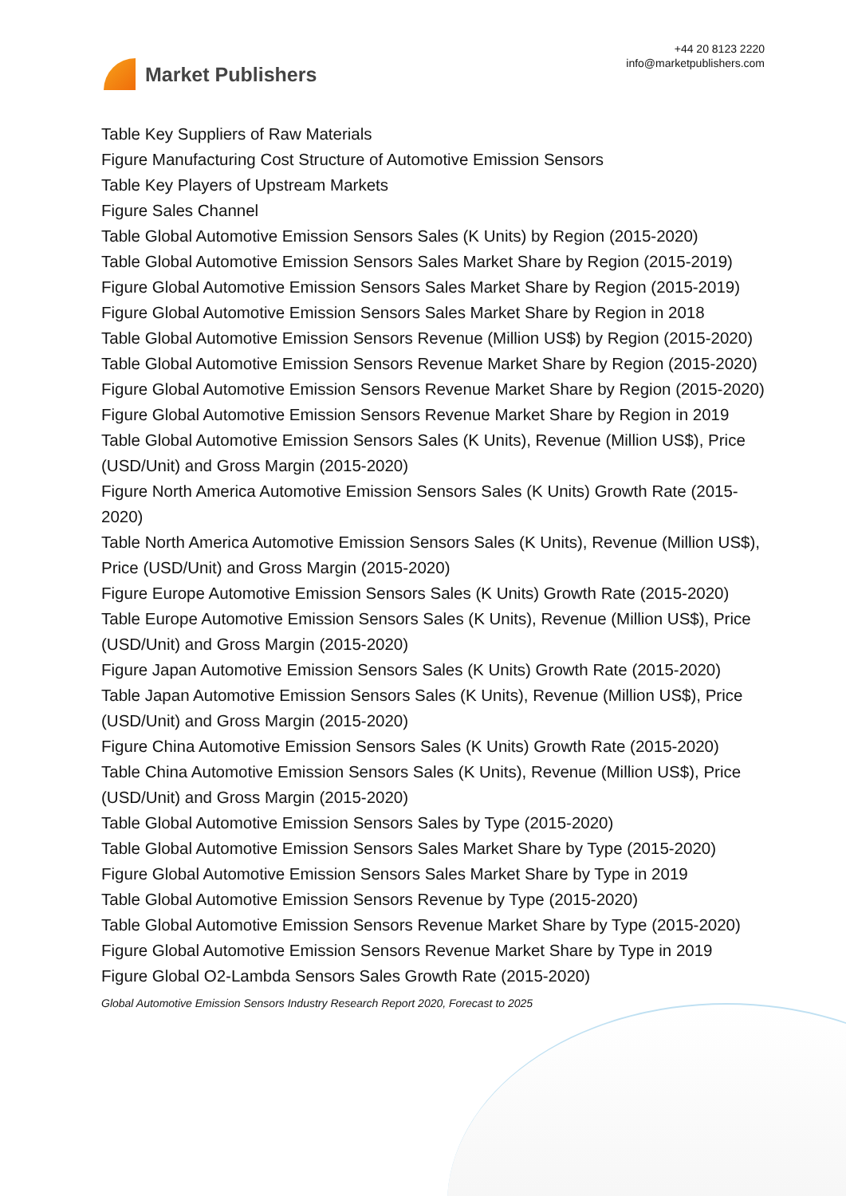Market Publishers
+44 20 8123 2220
info@marketpublishers.com
Table Key Suppliers of Raw Materials
Figure Manufacturing Cost Structure of Automotive Emission Sensors
Table Key Players of Upstream Markets
Figure Sales Channel
Table Global Automotive Emission Sensors Sales (K Units) by Region (2015-2020)
Table Global Automotive Emission Sensors Sales Market Share by Region (2015-2019)
Figure Global Automotive Emission Sensors Sales Market Share by Region (2015-2019)
Figure Global Automotive Emission Sensors Sales Market Share by Region in 2018
Table Global Automotive Emission Sensors Revenue (Million US$) by Region (2015-2020)
Table Global Automotive Emission Sensors Revenue Market Share by Region (2015-2020)
Figure Global Automotive Emission Sensors Revenue Market Share by Region (2015-2020)
Figure Global Automotive Emission Sensors Revenue Market Share by Region in 2019
Table Global Automotive Emission Sensors Sales (K Units), Revenue (Million US$), Price (USD/Unit) and Gross Margin (2015-2020)
Figure North America Automotive Emission Sensors Sales (K Units) Growth Rate (2015-2020)
Table North America Automotive Emission Sensors Sales (K Units), Revenue (Million US$), Price (USD/Unit) and Gross Margin (2015-2020)
Figure Europe Automotive Emission Sensors Sales (K Units) Growth Rate (2015-2020)
Table Europe Automotive Emission Sensors Sales (K Units), Revenue (Million US$), Price (USD/Unit) and Gross Margin (2015-2020)
Figure Japan Automotive Emission Sensors Sales (K Units) Growth Rate (2015-2020)
Table Japan Automotive Emission Sensors Sales (K Units), Revenue (Million US$), Price (USD/Unit) and Gross Margin (2015-2020)
Figure China Automotive Emission Sensors Sales (K Units) Growth Rate (2015-2020)
Table China Automotive Emission Sensors Sales (K Units), Revenue (Million US$), Price (USD/Unit) and Gross Margin (2015-2020)
Table Global Automotive Emission Sensors Sales by Type (2015-2020)
Table Global Automotive Emission Sensors Sales Market Share by Type (2015-2020)
Figure Global Automotive Emission Sensors Sales Market Share by Type in 2019
Table Global Automotive Emission Sensors Revenue by Type (2015-2020)
Table Global Automotive Emission Sensors Revenue Market Share by Type (2015-2020)
Figure Global Automotive Emission Sensors Revenue Market Share by Type in 2019
Figure Global O2-Lambda Sensors Sales Growth Rate (2015-2020)
Global Automotive Emission Sensors Industry Research Report 2020, Forecast to 2025